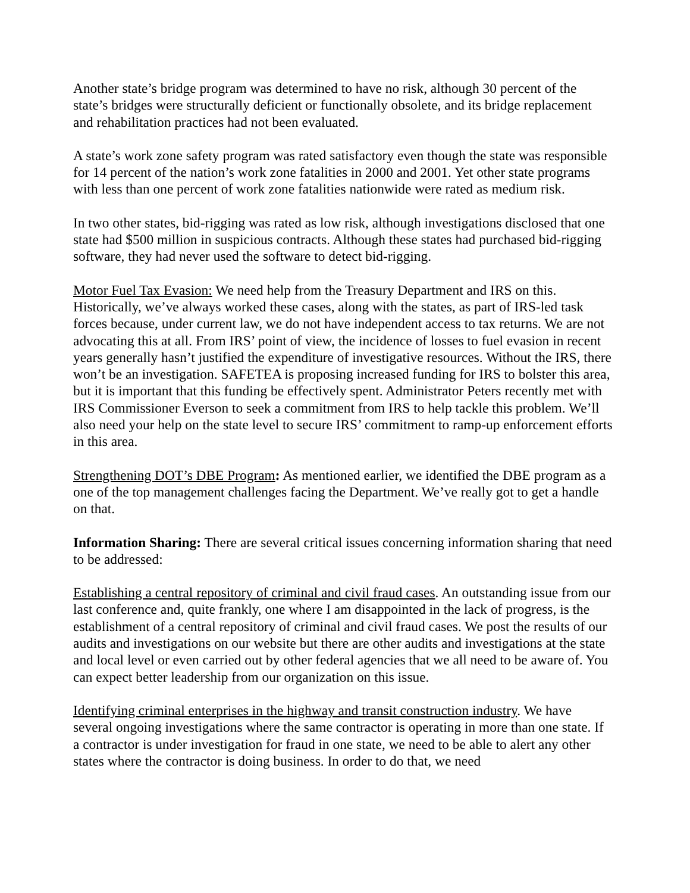Another state’s bridge program was determined to have no risk, although 30 percent of the state’s bridges were structurally deficient or functionally obsolete, and its bridge replacement and rehabilitation practices had not been evaluated.
A state’s work zone safety program was rated satisfactory even though the state was responsible for 14 percent of the nation’s work zone fatalities in 2000 and 2001. Yet other state programs with less than one percent of work zone fatalities nationwide were rated as medium risk.
In two other states, bid-rigging was rated as low risk, although investigations disclosed that one state had $500 million in suspicious contracts. Although these states had purchased bid-rigging software, they had never used the software to detect bid-rigging.
Motor Fuel Tax Evasion: We need help from the Treasury Department and IRS on this. Historically, we’ve always worked these cases, along with the states, as part of IRS-led task forces because, under current law, we do not have independent access to tax returns. We are not advocating this at all. From IRS’ point of view, the incidence of losses to fuel evasion in recent years generally hasn’t justified the expenditure of investigative resources. Without the IRS, there won’t be an investigation. SAFETEA is proposing increased funding for IRS to bolster this area, but it is important that this funding be effectively spent. Administrator Peters recently met with IRS Commissioner Everson to seek a commitment from IRS to help tackle this problem. We’ll also need your help on the state level to secure IRS’ commitment to ramp-up enforcement efforts in this area.
Strengthening DOT’s DBE Program: As mentioned earlier, we identified the DBE program as a one of the top management challenges facing the Department. We’ve really got to get a handle on that.
Information Sharing: There are several critical issues concerning information sharing that need to be addressed:
Establishing a central repository of criminal and civil fraud cases. An outstanding issue from our last conference and, quite frankly, one where I am disappointed in the lack of progress, is the establishment of a central repository of criminal and civil fraud cases. We post the results of our audits and investigations on our website but there are other audits and investigations at the state and local level or even carried out by other federal agencies that we all need to be aware of. You can expect better leadership from our organization on this issue.
Identifying criminal enterprises in the highway and transit construction industry. We have several ongoing investigations where the same contractor is operating in more than one state. If a contractor is under investigation for fraud in one state, we need to be able to alert any other states where the contractor is doing business. In order to do that, we need